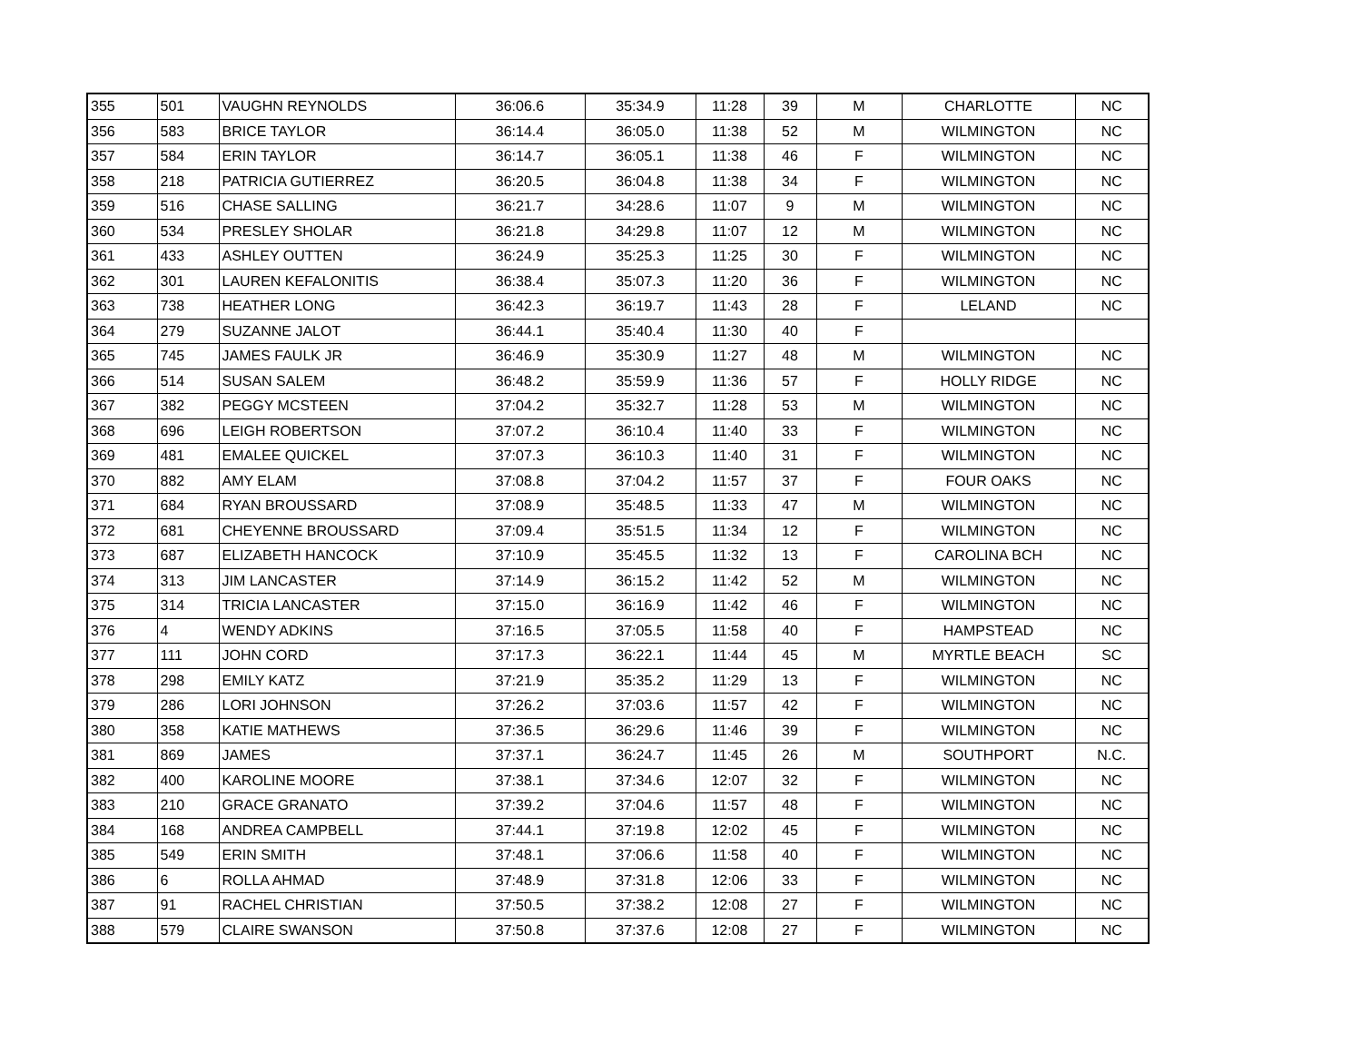| 355 | 501 | VAUGHN REYNOLDS | 36:06.6 | 35:34.9 | 11:28 | 39 | M | CHARLOTTE | NC |
| 356 | 583 | BRICE TAYLOR | 36:14.4 | 36:05.0 | 11:38 | 52 | M | WILMINGTON | NC |
| 357 | 584 | ERIN TAYLOR | 36:14.7 | 36:05.1 | 11:38 | 46 | F | WILMINGTON | NC |
| 358 | 218 | PATRICIA GUTIERREZ | 36:20.5 | 36:04.8 | 11:38 | 34 | F | WILMINGTON | NC |
| 359 | 516 | CHASE SALLING | 36:21.7 | 34:28.6 | 11:07 | 9 | M | WILMINGTON | NC |
| 360 | 534 | PRESLEY SHOLAR | 36:21.8 | 34:29.8 | 11:07 | 12 | M | WILMINGTON | NC |
| 361 | 433 | ASHLEY OUTTEN | 36:24.9 | 35:25.3 | 11:25 | 30 | F | WILMINGTON | NC |
| 362 | 301 | LAUREN KEFALONITIS | 36:38.4 | 35:07.3 | 11:20 | 36 | F | WILMINGTON | NC |
| 363 | 738 | HEATHER LONG | 36:42.3 | 36:19.7 | 11:43 | 28 | F | LELAND | NC |
| 364 | 279 | SUZANNE JALOT | 36:44.1 | 35:40.4 | 11:30 | 40 | F | | |
| 365 | 745 | JAMES FAULK JR | 36:46.9 | 35:30.9 | 11:27 | 48 | M | WILMINGTON | NC |
| 366 | 514 | SUSAN SALEM | 36:48.2 | 35:59.9 | 11:36 | 57 | F | HOLLY RIDGE | NC |
| 367 | 382 | PEGGY MCSTEEN | 37:04.2 | 35:32.7 | 11:28 | 53 | M | WILMINGTON | NC |
| 368 | 696 | LEIGH ROBERTSON | 37:07.2 | 36:10.4 | 11:40 | 33 | F | WILMINGTON | NC |
| 369 | 481 | EMALEE QUICKEL | 37:07.3 | 36:10.3 | 11:40 | 31 | F | WILMINGTON | NC |
| 370 | 882 | AMY ELAM | 37:08.8 | 37:04.2 | 11:57 | 37 | F | FOUR OAKS | NC |
| 371 | 684 | RYAN BROUSSARD | 37:08.9 | 35:48.5 | 11:33 | 47 | M | WILMINGTON | NC |
| 372 | 681 | CHEYENNE BROUSSARD | 37:09.4 | 35:51.5 | 11:34 | 12 | F | WILMINGTON | NC |
| 373 | 687 | ELIZABETH HANCOCK | 37:10.9 | 35:45.5 | 11:32 | 13 | F | CAROLINA BCH | NC |
| 374 | 313 | JIM LANCASTER | 37:14.9 | 36:15.2 | 11:42 | 52 | M | WILMINGTON | NC |
| 375 | 314 | TRICIA LANCASTER | 37:15.0 | 36:16.9 | 11:42 | 46 | F | WILMINGTON | NC |
| 376 | 4 | WENDY ADKINS | 37:16.5 | 37:05.5 | 11:58 | 40 | F | HAMPSTEAD | NC |
| 377 | 111 | JOHN CORD | 37:17.3 | 36:22.1 | 11:44 | 45 | M | MYRTLE BEACH | SC |
| 378 | 298 | EMILY KATZ | 37:21.9 | 35:35.2 | 11:29 | 13 | F | WILMINGTON | NC |
| 379 | 286 | LORI JOHNSON | 37:26.2 | 37:03.6 | 11:57 | 42 | F | WILMINGTON | NC |
| 380 | 358 | KATIE MATHEWS | 37:36.5 | 36:29.6 | 11:46 | 39 | F | WILMINGTON | NC |
| 381 | 869 | JAMES | 37:37.1 | 36:24.7 | 11:45 | 26 | M | SOUTHPORT | N.C. |
| 382 | 400 | KAROLINE MOORE | 37:38.1 | 37:34.6 | 12:07 | 32 | F | WILMINGTON | NC |
| 383 | 210 | GRACE GRANATO | 37:39.2 | 37:04.6 | 11:57 | 48 | F | WILMINGTON | NC |
| 384 | 168 | ANDREA CAMPBELL | 37:44.1 | 37:19.8 | 12:02 | 45 | F | WILMINGTON | NC |
| 385 | 549 | ERIN SMITH | 37:48.1 | 37:06.6 | 11:58 | 40 | F | WILMINGTON | NC |
| 386 | 6 | ROLLA AHMAD | 37:48.9 | 37:31.8 | 12:06 | 33 | F | WILMINGTON | NC |
| 387 | 91 | RACHEL CHRISTIAN | 37:50.5 | 37:38.2 | 12:08 | 27 | F | WILMINGTON | NC |
| 388 | 579 | CLAIRE SWANSON | 37:50.8 | 37:37.6 | 12:08 | 27 | F | WILMINGTON | NC |